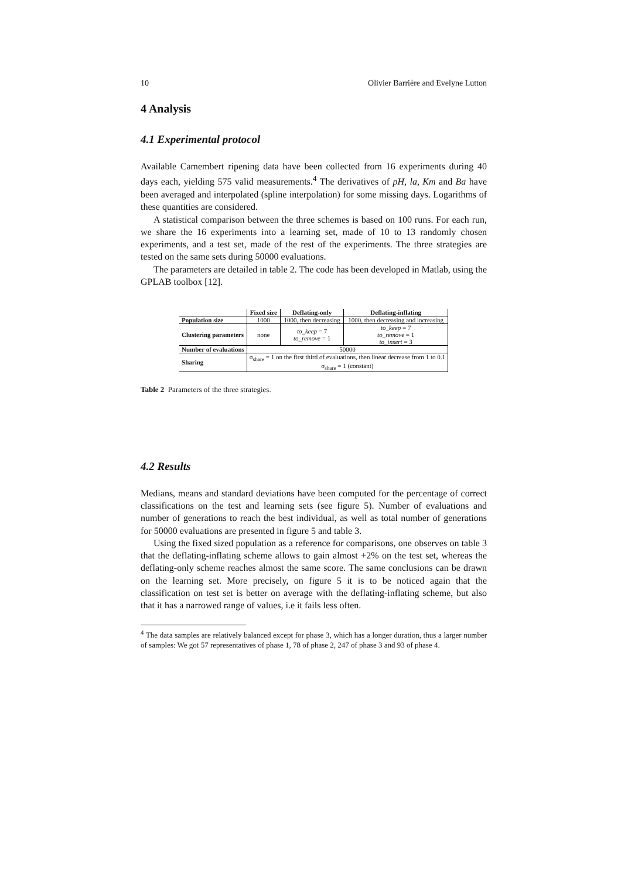10 Olivier Barrière and Evelyne Lutton
4 Analysis
4.1 Experimental protocol
Available Camembert ripening data have been collected from 16 experiments during 40 days each, yielding 575 valid measurements.<sup>4</sup> The derivatives of pH, la, Km and Ba have been averaged and interpolated (spline interpolation) for some missing days. Logarithms of these quantities are considered.
A statistical comparison between the three schemes is based on 100 runs. For each run, we share the 16 experiments into a learning set, made of 10 to 13 randomly chosen experiments, and a test set, made of the rest of the experiments. The three strategies are tested on the same sets during 50000 evaluations.
The parameters are detailed in table 2. The code has been developed in Matlab, using the GPLAB toolbox [12].
| | Fixed size | Deflating-only | Deflating-inflating |
| --- | --- | --- | --- |
| Population size | 1000 | 1000, then decreasing | 1000, then decreasing and increasing |
| Clustering parameters | none | to_keep = 7 to_remove = 1 | to_keep = 7 to_remove = 1 to_insert = 3 |
| Number of evaluations | 50000 | | |
| Sharing | σ<sub>share</sub> = 1 on the first third of evaluations, then linear decrease from 1 to 0.1 σ<sub>share</sub> = 1 (constant) | | |
Table 2 Parameters of the three strategies.
4.2 Results
Medians, means and standard deviations have been computed for the percentage of correct classifications on the test and learning sets (see figure 5). Number of evaluations and number of generations to reach the best individual, as well as total number of generations for 50000 evaluations are presented in figure 5 and table 3.
Using the fixed sized population as a reference for comparisons, one observes on table 3 that the deflating-inflating scheme allows to gain almost +2% on the test set, whereas the deflating-only scheme reaches almost the same score. The same conclusions can be drawn on the learning set. More precisely, on figure 5 it is to be noticed again that the classification on test set is better on average with the deflating-inflating scheme, but also that it has a narrowed range of values, i.e it fails less often.
<sup>4</sup> The data samples are relatively balanced except for phase 3, which has a longer duration, thus a larger number of samples: We got 57 representatives of phase 1, 78 of phase 2, 247 of phase 3 and 93 of phase 4.